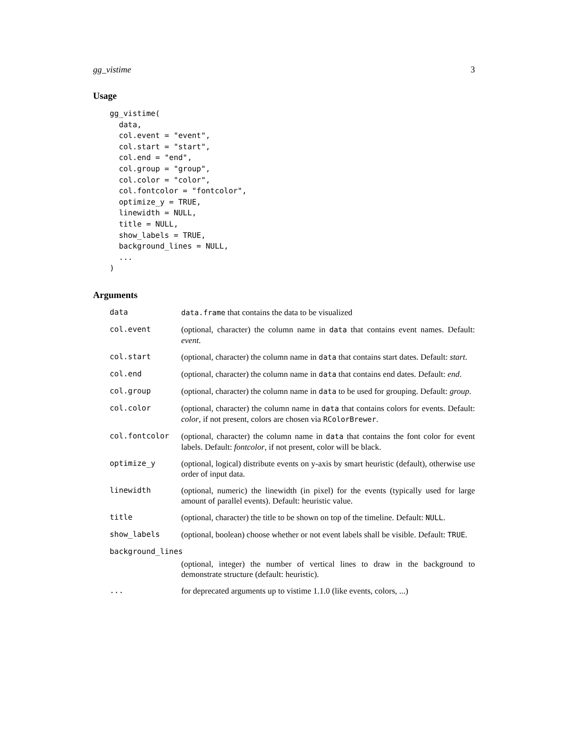gg_vistime 3
Usage
gg_vistime(
  data,
  col.event = "event",
  col.start = "start",
  col.end = "end",
  col.group = "group",
  col.color = "color",
  col.fontcolor = "fontcolor",
  optimize_y = TRUE,
  linewidth = NULL,
  title = NULL,
  show_labels = TRUE,
  background_lines = NULL,
  ...
)
Arguments
| data | data.frame that contains the data to be visualized |
| col.event | (optional, character) the column name in data that contains event names. Default: event . |
| col.start | (optional, character) the column name in data that contains start dates. Default: start . |
| col.end | (optional, character) the column name in data that contains end dates. Default: end . |
| col.group | (optional, character) the column name in data to be used for grouping. Default: group . |
| col.color | (optional, character) the column name in data that contains colors for events. Default: color , if not present, colors are chosen via RColorBrewer . |
| col.fontcolor | (optional, character) the column name in data that contains the font color for event labels. Default: fontcolor , if not present, color will be black. |
| optimize_y | (optional, logical) distribute events on y-axis by smart heuristic (default), otherwise use order of input data. |
| linewidth | (optional, numeric) the linewidth (in pixel) for the events (typically used for large amount of parallel events). Default: heuristic value. |
| title | (optional, character) the title to be shown on top of the timeline. Default: NULL . |
| show_labels | (optional, boolean) choose whether or not event labels shall be visible. Default: TRUE . |
| background_lines | |
| | (optional, integer) the number of vertical lines to draw in the background to demonstrate structure (default: heuristic). |
| ... | for deprecated arguments up to vistime 1.1.0 (like events, colors, ...) |